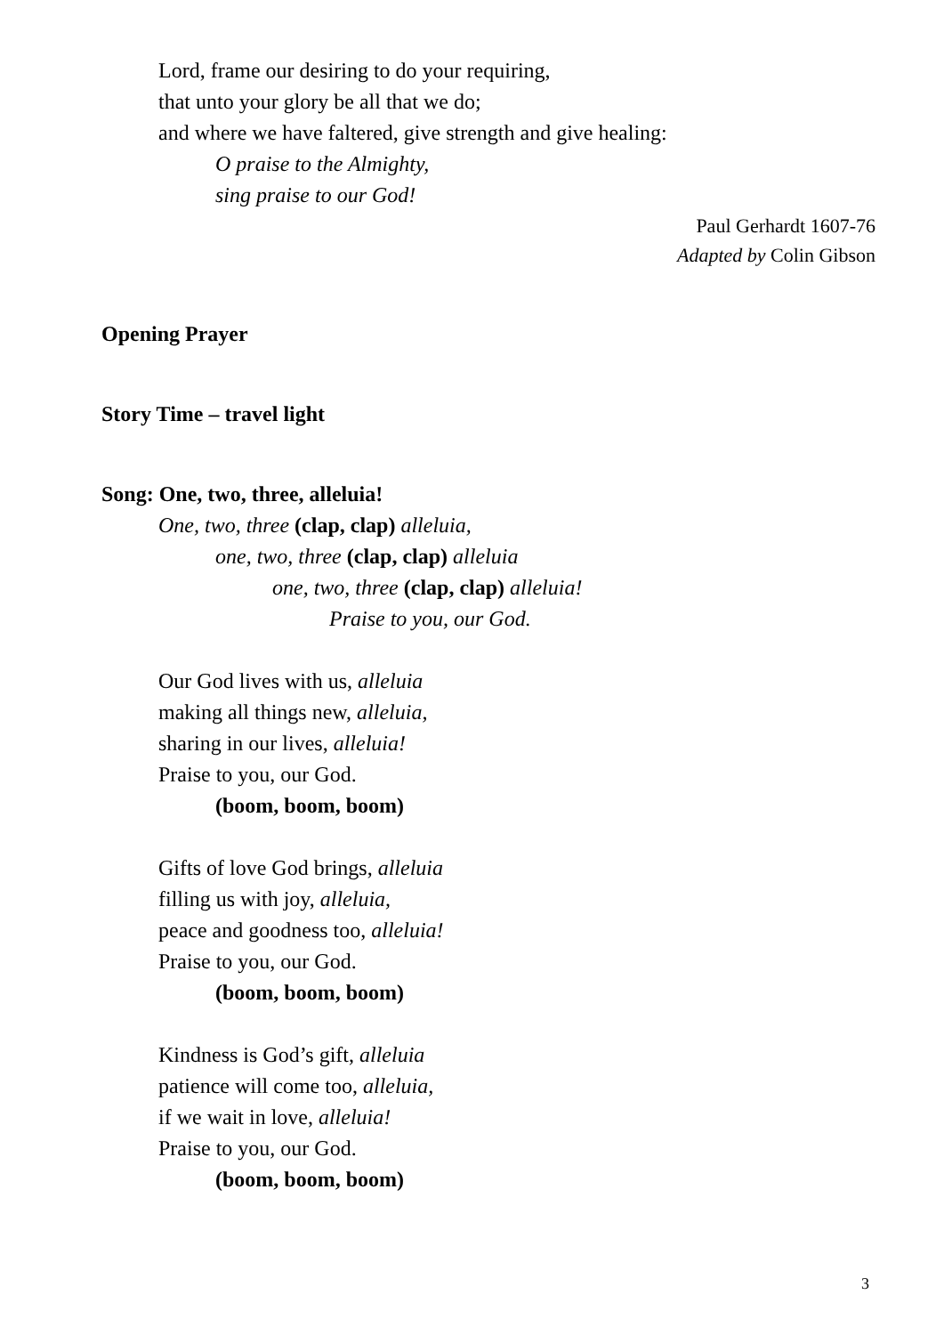Lord, frame our desiring to do your requiring,
that unto your glory be all that we do;
and where we have faltered, give strength and give healing:
O praise to the Almighty,
sing praise to our God!
Paul Gerhardt 1607-76
Adapted by Colin Gibson
Opening Prayer
Story Time – travel light
Song: One, two, three, alleluia!
One, two, three (clap, clap) alleluia,
one, two, three (clap, clap) alleluia
one, two, three (clap, clap) alleluia!
Praise to you, our God.
Our God lives with us, alleluia
making all things new, alleluia,
sharing in our lives, alleluia!
Praise to you, our God.
(boom, boom, boom)
Gifts of love God brings, alleluia
filling us with joy, alleluia,
peace and goodness too, alleluia!
Praise to you, our God.
(boom, boom, boom)
Kindness is God’s gift, alleluia
patience will come too, alleluia,
if we wait in love, alleluia!
Praise to you, our God.
(boom, boom, boom)
3